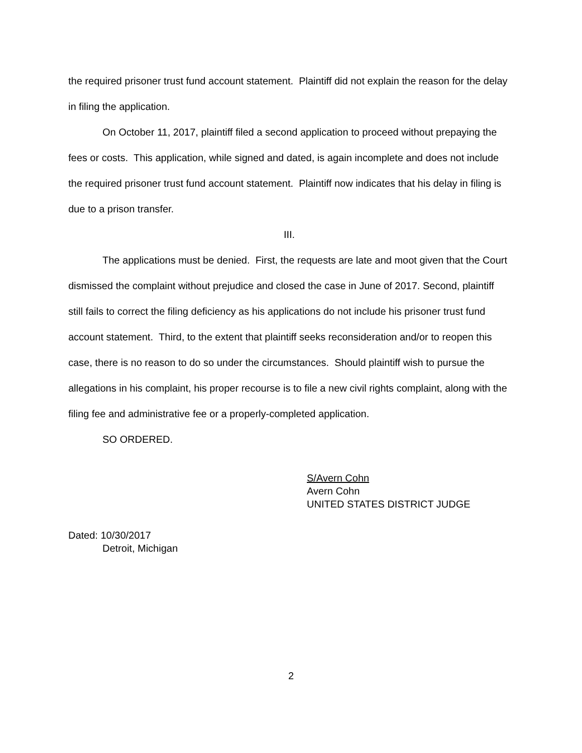the required prisoner trust fund account statement. Plaintiff did not explain the reason for the delay in filing the application.
On October 11, 2017, plaintiff filed a second application to proceed without prepaying the fees or costs. This application, while signed and dated, is again incomplete and does not include the required prisoner trust fund account statement. Plaintiff now indicates that his delay in filing is due to a prison transfer.
III.
The applications must be denied. First, the requests are late and moot given that the Court dismissed the complaint without prejudice and closed the case in June of 2017. Second, plaintiff still fails to correct the filing deficiency as his applications do not include his prisoner trust fund account statement. Third, to the extent that plaintiff seeks reconsideration and/or to reopen this case, there is no reason to do so under the circumstances. Should plaintiff wish to pursue the allegations in his complaint, his proper recourse is to file a new civil rights complaint, along with the filing fee and administrative fee or a properly-completed application.
SO ORDERED.
S/Avern Cohn
Avern Cohn
UNITED STATES DISTRICT JUDGE
Dated: 10/30/2017
Detroit, Michigan
2